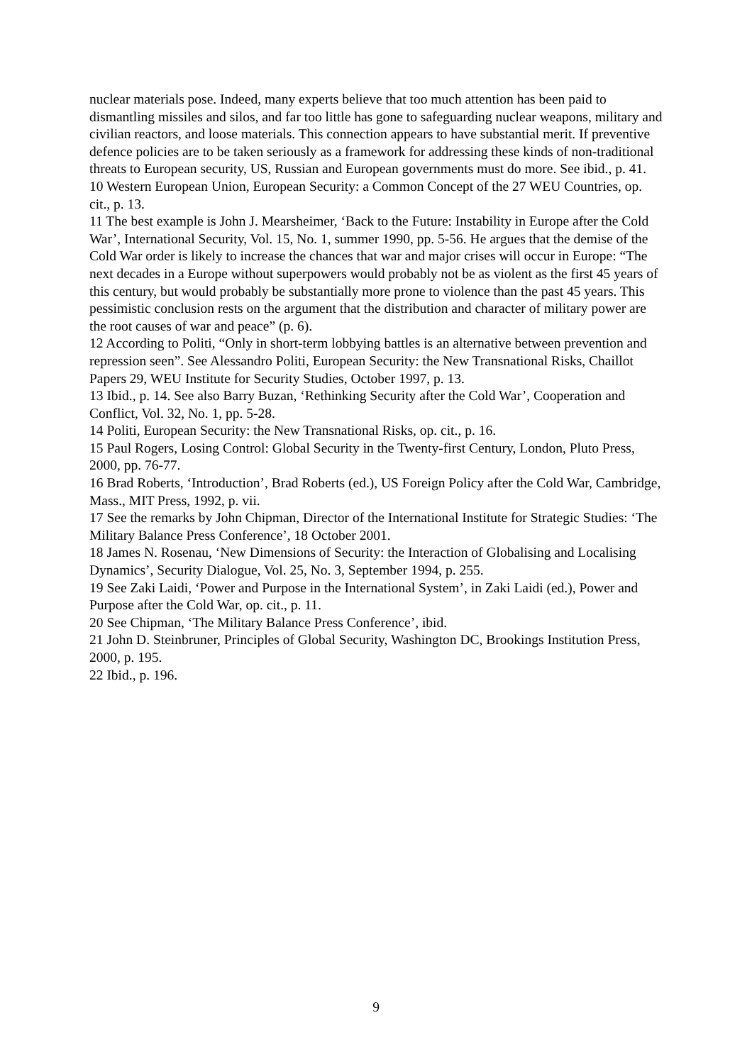nuclear materials pose. Indeed, many experts believe that too much attention has been paid to dismantling missiles and silos, and far too little has gone to safeguarding nuclear weapons, military and civilian reactors, and loose materials. This connection appears to have substantial merit. If preventive defence policies are to be taken seriously as a framework for addressing these kinds of non-traditional threats to European security, US, Russian and European governments must do more. See ibid., p. 41.
10 Western European Union, European Security: a Common Concept of the 27 WEU Countries, op. cit., p. 13.
11 The best example is John J. Mearsheimer, ‘Back to the Future: Instability in Europe after the Cold War’, International Security, Vol. 15, No. 1, summer 1990, pp. 5-56. He argues that the demise of the Cold War order is likely to increase the chances that war and major crises will occur in Europe: “The next decades in a Europe without superpowers would probably not be as violent as the first 45 years of this century, but would probably be substantially more prone to violence than the past 45 years. This pessimistic conclusion rests on the argument that the distribution and character of military power are the root causes of war and peace” (p. 6).
12 According to Politi, “Only in short-term lobbying battles is an alternative between prevention and repression seen”. See Alessandro Politi, European Security: the New Transnational Risks, Chaillot Papers 29, WEU Institute for Security Studies, October 1997, p. 13.
13 Ibid., p. 14. See also Barry Buzan, ‘Rethinking Security after the Cold War’, Cooperation and Conflict, Vol. 32, No. 1, pp. 5-28.
14 Politi, European Security: the New Transnational Risks, op. cit., p. 16.
15 Paul Rogers, Losing Control: Global Security in the Twenty-first Century, London, Pluto Press, 2000, pp. 76-77.
16 Brad Roberts, ‘Introduction’, Brad Roberts (ed.), US Foreign Policy after the Cold War, Cambridge, Mass., MIT Press, 1992, p. vii.
17 See the remarks by John Chipman, Director of the International Institute for Strategic Studies: ‘The Military Balance Press Conference’, 18 October 2001.
18 James N. Rosenau, ‘New Dimensions of Security: the Interaction of Globalising and Localising Dynamics’, Security Dialogue, Vol. 25, No. 3, September 1994, p. 255.
19 See Zaki Laidi, ‘Power and Purpose in the International System’, in Zaki Laidi (ed.), Power and Purpose after the Cold War, op. cit., p. 11.
20 See Chipman, ‘The Military Balance Press Conference’, ibid.
21 John D. Steinbruner, Principles of Global Security, Washington DC, Brookings Institution Press, 2000, p. 195.
22 Ibid., p. 196.
9